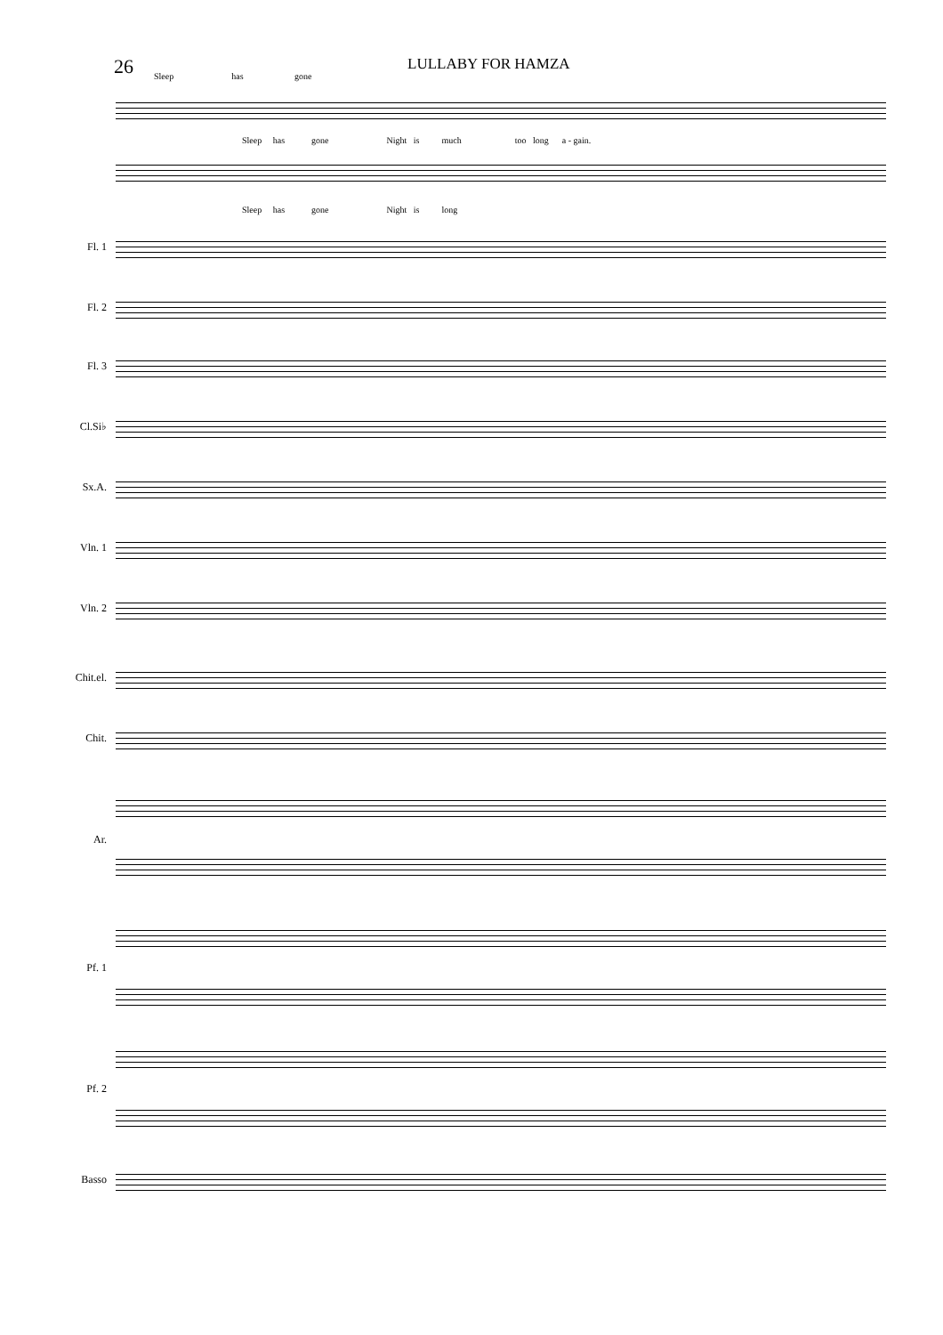26
LULLABY FOR HAMZA
Sleep has gone
Sleep has gone Night is much too long a - gain.
Sleep has gone Night is long
Fl. 1
Fl. 2
Fl. 3
Cl.Si♭
Sx.A.
Vln. 1
Vln. 2
Chit.el.
Chit.
Ar.
Pf. 1
Pf. 2
Basso